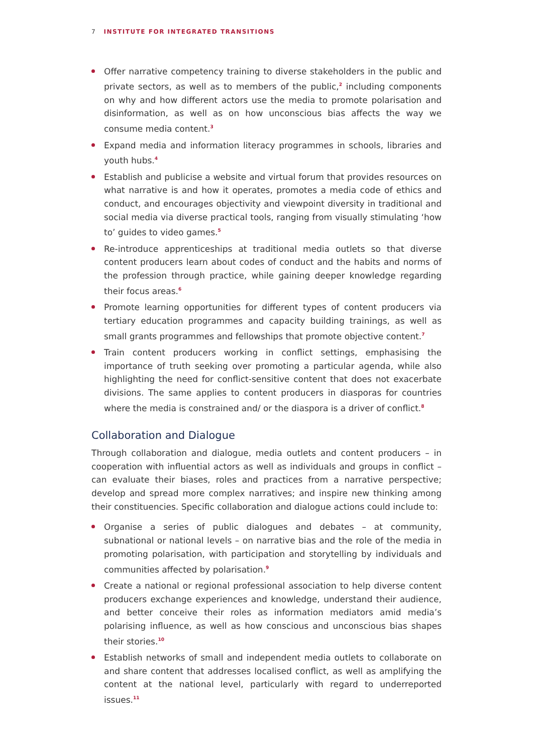7 INSTITUTE FOR INTEGRATED TRANSITIONS
Offer narrative competency training to diverse stakeholders in the public and private sectors, as well as to members of the public,<sup>2</sup> including components on why and how different actors use the media to promote polarisation and disinformation, as well as on how unconscious bias affects the way we consume media content.<sup>3</sup>
Expand media and information literacy programmes in schools, libraries and youth hubs.<sup>4</sup>
Establish and publicise a website and virtual forum that provides resources on what narrative is and how it operates, promotes a media code of ethics and conduct, and encourages objectivity and viewpoint diversity in traditional and social media via diverse practical tools, ranging from visually stimulating ‘how to’ guides to video games.<sup>5</sup>
Re-introduce apprenticeships at traditional media outlets so that diverse content producers learn about codes of conduct and the habits and norms of the profession through practice, while gaining deeper knowledge regarding their focus areas.<sup>6</sup>
Promote learning opportunities for different types of content producers via tertiary education programmes and capacity building trainings, as well as small grants programmes and fellowships that promote objective content.<sup>7</sup>
Train content producers working in conflict settings, emphasising the importance of truth seeking over promoting a particular agenda, while also highlighting the need for conflict-sensitive content that does not exacerbate divisions. The same applies to content producers in diasporas for countries where the media is constrained and/ or the diaspora is a driver of conflict.<sup>8</sup>
Collaboration and Dialogue
Through collaboration and dialogue, media outlets and content producers – in cooperation with influential actors as well as individuals and groups in conflict – can evaluate their biases, roles and practices from a narrative perspective; develop and spread more complex narratives; and inspire new thinking among their constituencies. Specific collaboration and dialogue actions could include to:
Organise a series of public dialogues and debates – at community, subnational or national levels – on narrative bias and the role of the media in promoting polarisation, with participation and storytelling by individuals and communities affected by polarisation.<sup>9</sup>
Create a national or regional professional association to help diverse content producers exchange experiences and knowledge, understand their audience, and better conceive their roles as information mediators amid media’s polarising influence, as well as how conscious and unconscious bias shapes their stories.<sup>10</sup>
Establish networks of small and independent media outlets to collaborate on and share content that addresses localised conflict, as well as amplifying the content at the national level, particularly with regard to underreported issues.<sup>11</sup>